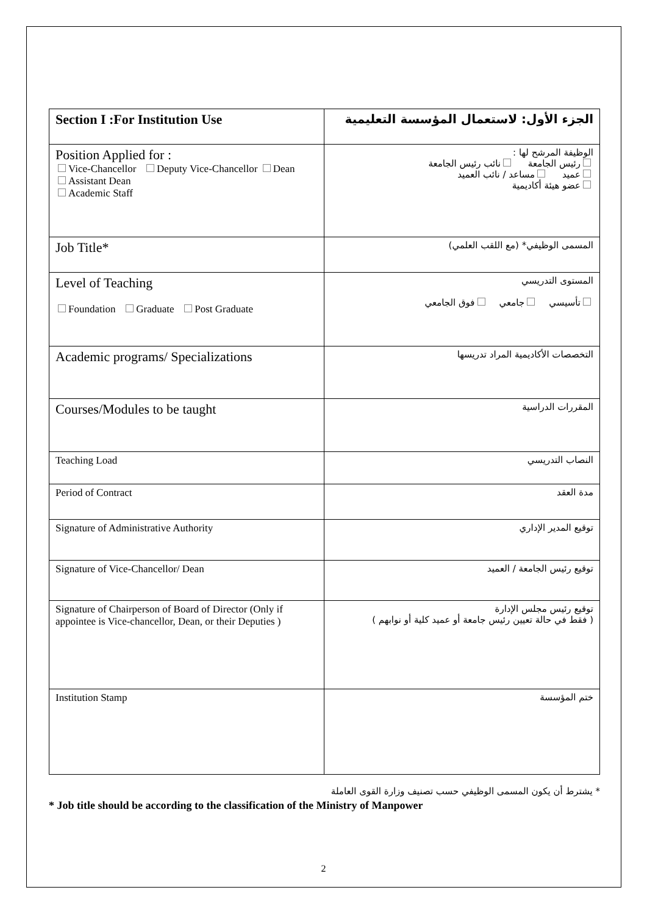| Section I :For Institution Use | الجزء الأول: لاستعمال المؤسسة التعليمية |
| Position Applied for : Vice-Chancellor Deputy Vice-Chancellor Dean Assistant Dean Academic Staff | الوظيفة المرشح لها : رئيس الجامعة نائب رئيس الجامعة عميد مساعد / نائب العميد عضو هيئة أكاديمية |
| Job Title* | المسمى الوظيفي* (مع اللقب العلمي) |
| Level of Teaching Foundation Graduate Post Graduate | المستوى التدريسي تأسيسي جامعي فوق الجامعي |
| Academic programs/ Specializations | التخصصات الأكاديمية المراد تدريسها |
| Courses/Modules to be taught | المقررات الدراسية |
| Teaching Load | النصاب التدريسي |
| Period of Contract | مدة العقد |
| Signature of Administrative Authority | توقيع المدير الإداري |
| Signature of Vice-Chancellor/ Dean | توقيع رئيس الجامعة / العميد |
| Signature of Chairperson of Board of Director (Only if appointee is Vice-chancellor, Dean, or their Deputies ) | توقيع رئيس مجلس الإدارة ( فقط في حالة تعيين رئيس جامعة أو عميد كلية أو نوابهم ) |
| Institution Stamp | ختم المؤسسة |
* يشترط أن يكون المسمى الوظيفي حسب تصنيف وزارة القوى العاملة
* Job title should be according to the classification of the Ministry of Manpower
2